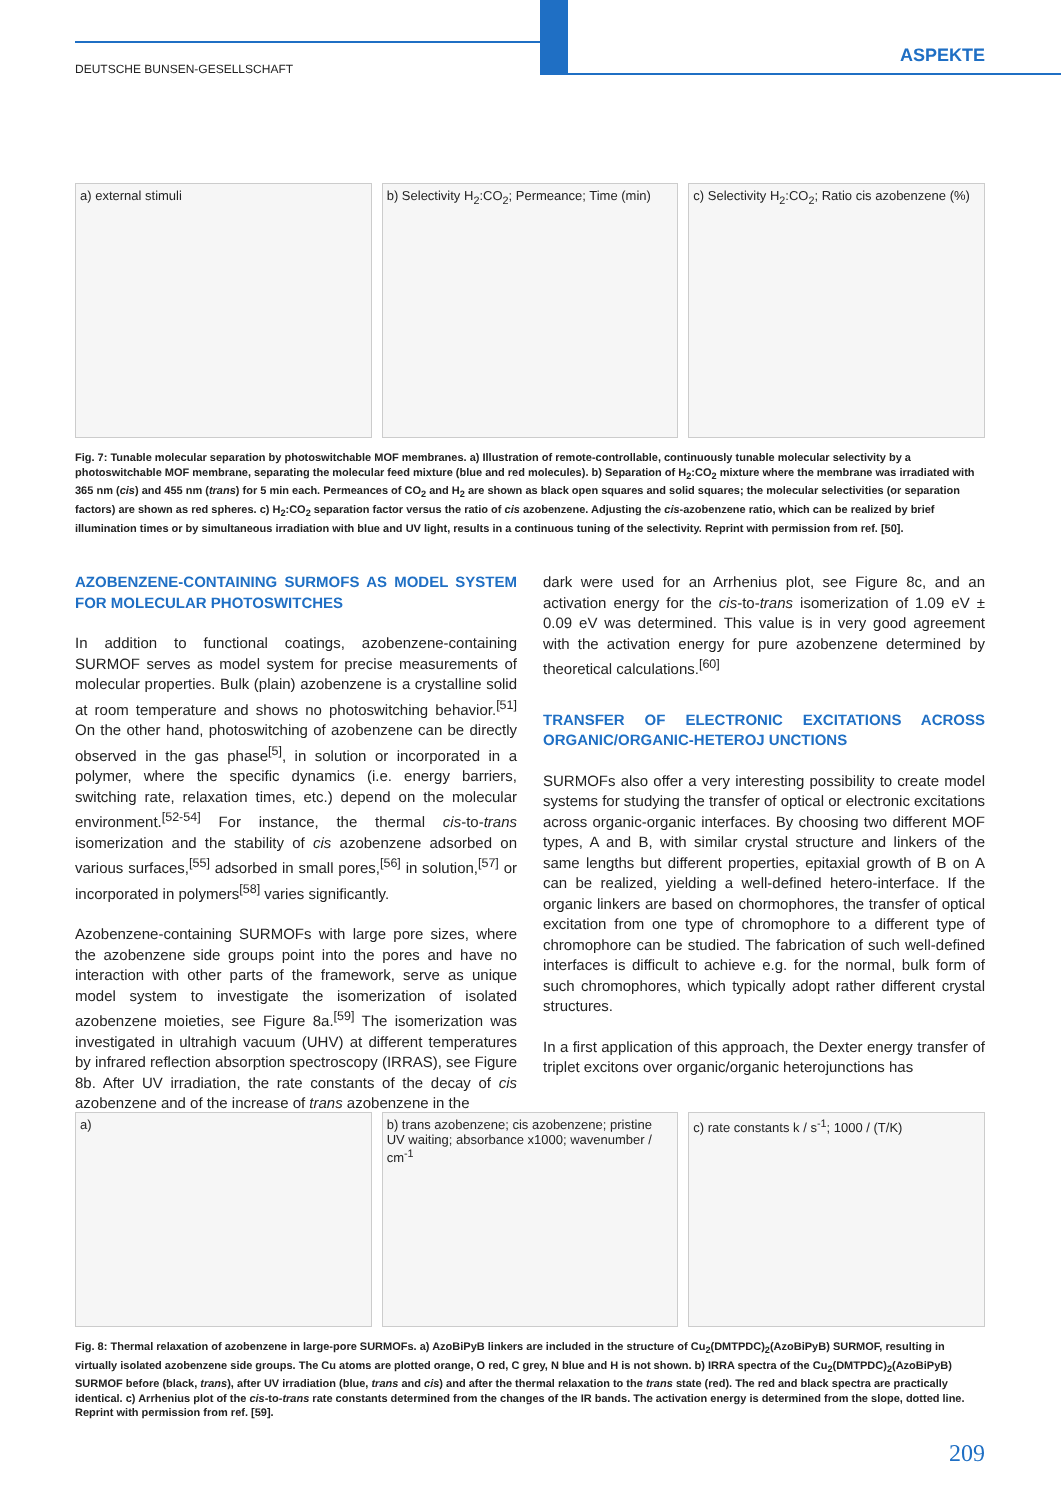DEUTSCHE BUNSEN-GESELLSCHAFT
ASPEKTE
a) external stimuli b) Selectivity H<sub>2</sub>:CO<sub>2</sub>; Permeance; Time (min)
c) Selectivity H<sub>2</sub>:CO<sub>2</sub>; Ratio cis azobenzene (%)
Fig. 7: Tunable molecular separation by photoswitchable MOF membranes. a) Illustration of remote-controllable, continuously tunable molecular selectivity by a photoswitchable MOF membrane, separating the molecular feed mixture (blue and red molecules). b) Separation of H<sub>2</sub>:CO<sub>2</sub> mixture where the membrane was irradiated with 365 nm (cis) and 455 nm (trans) for 5 min each. Permeances of CO<sub>2</sub> and H<sub>2</sub> are shown as black open squares and solid squares; the molecular selectivities (or separation factors) are shown as red spheres. c) H<sub>2</sub>:CO<sub>2</sub> separation factor versus the ratio of cis azobenzene. Adjusting the cis-azobenzene ratio, which can be realized by brief illumination times or by simultaneous irradiation with blue and UV light, results in a continuous tuning of the selectivity. Reprint with permission from ref. [50].
AZOBENZENE-CONTAINING SURMOFS AS MODEL SYSTEM FOR MOLECULAR PHOTOSWITCHES
In addition to functional coatings, azobenzene-containing SURMOF serves as model system for precise measurements of molecular properties. Bulk (plain) azobenzene is a crystalline solid at room temperature and shows no photoswitching behavior.<sup>[51]</sup> On the other hand, photoswitching of azobenzene can be directly observed in the gas phase<sup>[5]</sup>, in solution or incorporated in a polymer, where the specific dynamics (i.e. energy barriers, switching rate, relaxation times, etc.) depend on the molecular environment.<sup>[52-54]</sup> For instance, the thermal cis-to-trans isomerization and the stability of cis azobenzene adsorbed on various surfaces,<sup>[55]</sup> adsorbed in small pores,<sup>[56]</sup> in solution,<sup>[57]</sup> or incorporated in polymers<sup>[58]</sup> varies significantly.
Azobenzene-containing SURMOFs with large pore sizes, where the azobenzene side groups point into the pores and have no interaction with other parts of the framework, serve as unique model system to investigate the isomerization of isolated azobenzene moieties, see Figure 8a.<sup>[59]</sup> The isomerization was investigated in ultrahigh vacuum (UHV) at different temperatures by infrared reflection absorption spectroscopy (IRRAS), see Figure 8b. After UV irradiation, the rate constants of the decay of cis azobenzene and of the increase of trans azobenzene in the
dark were used for an Arrhenius plot, see Figure 8c, and an activation energy for the cis-to-trans isomerization of 1.09 eV ± 0.09 eV was determined. This value is in very good agreement with the activation energy for pure azobenzene determined by theoretical calculations.<sup>[60]</sup>
TRANSFER OF ELECTRONIC EXCITATIONS ACROSS ORGANIC/ORGANIC-HETEROJ UNCTIONS
SURMOFs also offer a very interesting possibility to create model systems for studying the transfer of optical or electronic excitations across organic-organic interfaces. By choosing two different MOF types, A and B, with similar crystal structure and linkers of the same lengths but different properties, epitaxial growth of B on A can be realized, yielding a well-defined hetero-interface. If the organic linkers are based on chormophores, the transfer of optical excitation from one type of chromophore to a different type of chromophore can be studied. The fabrication of such well-defined interfaces is difficult to achieve e.g. for the normal, bulk form of such chromophores, which typically adopt rather different crystal structures.
In a first application of this approach, the Dexter energy transfer of triplet excitons over organic/organic heterojunctions has
a) b) trans azobenzene; cis azobenzene; pristine UV waiting; absorbance x1000; wavenumber / cm<sup>-1</sup>
c) rate constants k / s<sup>-1</sup>; 1000 / (T/K)
Fig. 8: Thermal relaxation of azobenzene in large-pore SURMOFs. a) AzoBiPyB linkers are included in the structure of Cu<sub>2</sub>(DMTPDC)<sub>2</sub>(AzoBiPyB) SURMOF, resulting in virtually isolated azobenzene side groups. The Cu atoms are plotted orange, O red, C grey, N blue and H is not shown. b) IRRA spectra of the Cu<sub>2</sub>(DMTPDC)<sub>2</sub>(AzoBiPyB) SURMOF before (black, trans), after UV irradiation (blue, trans and cis) and after the thermal relaxation to the trans state (red). The red and black spectra are practically identical. c) Arrhenius plot of the cis-to-trans rate constants determined from the changes of the IR bands. The activation energy is determined from the slope, dotted line. Reprint with permission from ref. [59].
209